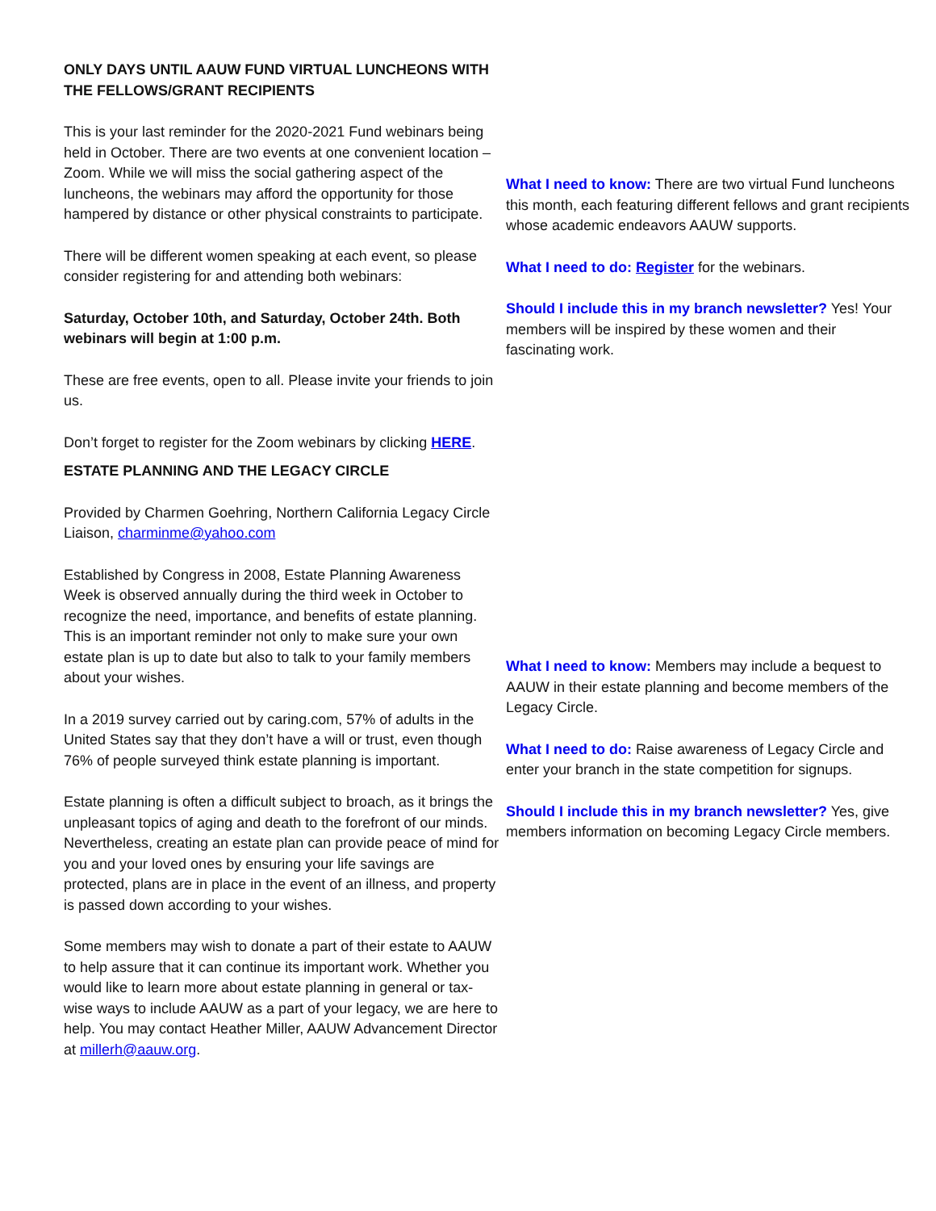ONLY DAYS UNTIL AAUW FUND VIRTUAL LUNCHEONS WITH THE FELLOWS/GRANT RECIPIENTS
This is your last reminder for the 2020-2021 Fund webinars being held in October. There are two events at one convenient location – Zoom. While we will miss the social gathering aspect of the luncheons, the webinars may afford the opportunity for those hampered by distance or other physical constraints to participate.
There will be different women speaking at each event, so please consider registering for and attending both webinars:
Saturday, October 10th, and Saturday, October 24th. Both webinars will begin at 1:00 p.m.
These are free events, open to all. Please invite your friends to join us.
Don’t forget to register for the Zoom webinars by clicking HERE.
What I need to know: There are two virtual Fund luncheons this month, each featuring different fellows and grant recipients whose academic endeavors AAUW supports.
What I need to do: Register for the webinars.
Should I include this in my branch newsletter? Yes! Your members will be inspired by these women and their fascinating work.
ESTATE PLANNING AND THE LEGACY CIRCLE
Provided by Charmen Goehring, Northern California Legacy Circle Liaison, charminme@yahoo.com
Established by Congress in 2008, Estate Planning Awareness Week is observed annually during the third week in October to recognize the need, importance, and benefits of estate planning. This is an important reminder not only to make sure your own estate plan is up to date but also to talk to your family members about your wishes.
In a 2019 survey carried out by caring.com, 57% of adults in the United States say that they don’t have a will or trust, even though 76% of people surveyed think estate planning is important.
Estate planning is often a difficult subject to broach, as it brings the unpleasant topics of aging and death to the forefront of our minds. Nevertheless, creating an estate plan can provide peace of mind for you and your loved ones by ensuring your life savings are protected, plans are in place in the event of an illness, and property is passed down according to your wishes.
Some members may wish to donate a part of their estate to AAUW to help assure that it can continue its important work. Whether you would like to learn more about estate planning in general or tax-wise ways to include AAUW as a part of your legacy, we are here to help. You may contact Heather Miller, AAUW Advancement Director at millerh@aauw.org.
What I need to know: Members may include a bequest to AAUW in their estate planning and become members of the Legacy Circle.
What I need to do: Raise awareness of Legacy Circle and enter your branch in the state competition for signups.
Should I include this in my branch newsletter? Yes, give members information on becoming Legacy Circle members.